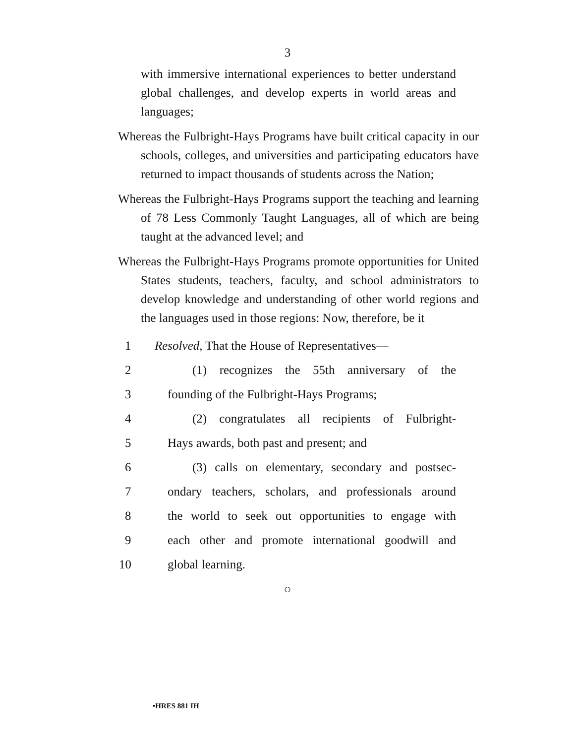3
with immersive international experiences to better understand global challenges, and develop experts in world areas and languages;
Whereas the Fulbright-Hays Programs have built critical capacity in our schools, colleges, and universities and participating educators have returned to impact thousands of students across the Nation;
Whereas the Fulbright-Hays Programs support the teaching and learning of 78 Less Commonly Taught Languages, all of which are being taught at the advanced level; and
Whereas the Fulbright-Hays Programs promote opportunities for United States students, teachers, faculty, and school administrators to develop knowledge and understanding of other world regions and the languages used in those regions: Now, therefore, be it
1 Resolved, That the House of Representatives—
2 (1) recognizes the 55th anniversary of the
3 founding of the Fulbright-Hays Programs;
4 (2) congratulates all recipients of Fulbright-
5 Hays awards, both past and present; and
6 (3) calls on elementary, secondary and postsec-
7 ondary teachers, scholars, and professionals around
8 the world to seek out opportunities to engage with
9 each other and promote international goodwill and
10 global learning.
○
•HRES 881 IH